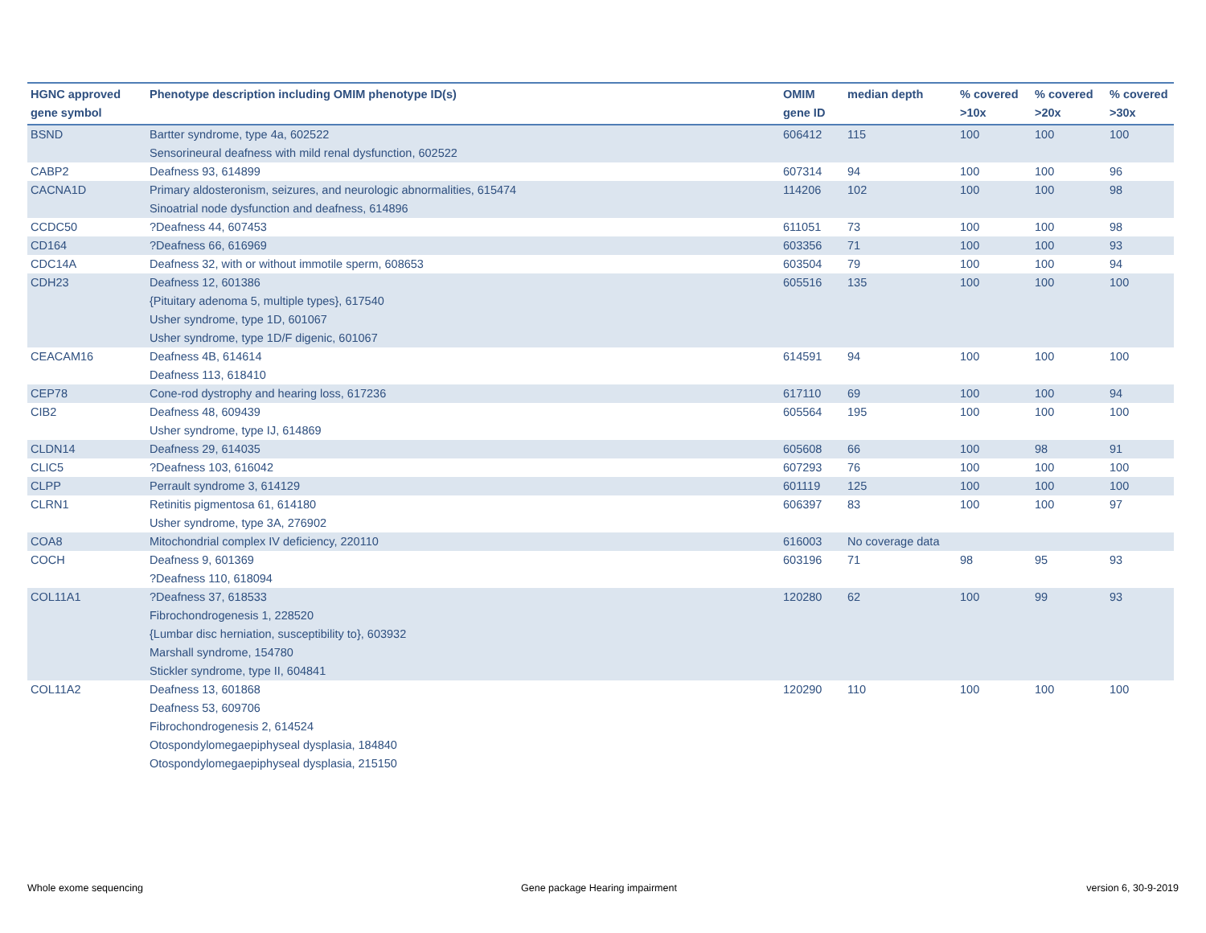| HGNC approved gene symbol | Phenotype description including OMIM phenotype ID(s) | OMIM gene ID | median depth | % covered >10x | % covered >20x | % covered >30x |
| --- | --- | --- | --- | --- | --- | --- |
| BSND | Bartter syndrome, type 4a, 602522 Sensorineural deafness with mild renal dysfunction, 602522 | 606412 | 115 | 100 | 100 | 100 |
| CABP2 | Deafness 93, 614899 | 607314 | 94 | 100 | 100 | 96 |
| CACNA1D | Primary aldosteronism, seizures, and neurologic abnormalities, 615474 Sinoatrial node dysfunction and deafness, 614896 | 114206 | 102 | 100 | 100 | 98 |
| CCDC50 | ?Deafness 44, 607453 | 611051 | 73 | 100 | 100 | 98 |
| CD164 | ?Deafness 66, 616969 | 603356 | 71 | 100 | 100 | 93 |
| CDC14A | Deafness 32, with or without immotile sperm, 608653 | 603504 | 79 | 100 | 100 | 94 |
| CDH23 | Deafness 12, 601386 {Pituitary adenoma 5, multiple types}, 617540 Usher syndrome, type 1D, 601067 Usher syndrome, type 1D/F digenic, 601067 | 605516 | 135 | 100 | 100 | 100 |
| CEACAM16 | Deafness 4B, 614614 Deafness 113, 618410 | 614591 | 94 | 100 | 100 | 100 |
| CEP78 | Cone-rod dystrophy and hearing loss, 617236 | 617110 | 69 | 100 | 100 | 94 |
| CIB2 | Deafness 48, 609439 Usher syndrome, type IJ, 614869 | 605564 | 195 | 100 | 100 | 100 |
| CLDN14 | Deafness 29, 614035 | 605608 | 66 | 100 | 98 | 91 |
| CLIC5 | ?Deafness 103, 616042 | 607293 | 76 | 100 | 100 | 100 |
| CLPP | Perrault syndrome 3, 614129 | 601119 | 125 | 100 | 100 | 100 |
| CLRN1 | Retinitis pigmentosa 61, 614180 Usher syndrome, type 3A, 276902 | 606397 | 83 | 100 | 100 | 97 |
| COA8 | Mitochondrial complex IV deficiency, 220110 | 616003 | No coverage data | | | |
| COCH | Deafness 9, 601369 ?Deafness 110, 618094 | 603196 | 71 | 98 | 95 | 93 |
| COL11A1 | ?Deafness 37, 618533 Fibrochondrogenesis 1, 228520 {Lumbar disc herniation, susceptibility to}, 603932 Marshall syndrome, 154780 Stickler syndrome, type II, 604841 | 120280 | 62 | 100 | 99 | 93 |
| COL11A2 | Deafness 13, 601868 Deafness 53, 609706 Fibrochondrogenesis 2, 614524 Otospondylomegaepiphyseal dysplasia, 184840 Otospondylomegaepiphyseal dysplasia, 215150 | 120290 | 110 | 100 | 100 | 100 |
Whole exome sequencing
Gene package Hearing impairment
version 6, 30-9-2019